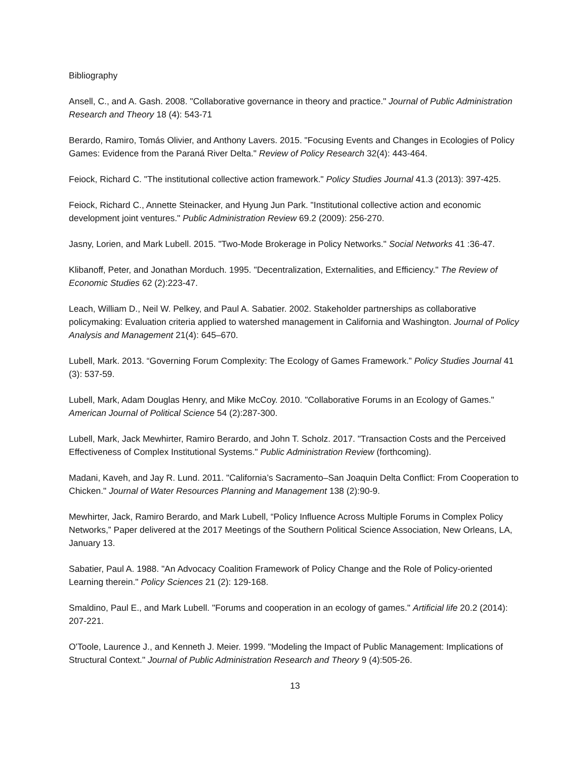Bibliography
Ansell, C., and A. Gash. 2008. "Collaborative governance in theory and practice." Journal of Public Administration Research and Theory 18 (4): 543-71
Berardo, Ramiro, Tomás Olivier, and Anthony Lavers. 2015. "Focusing Events and Changes in Ecologies of Policy Games: Evidence from the Paraná River Delta." Review of Policy Research 32(4): 443-464.
Feiock, Richard C. "The institutional collective action framework." Policy Studies Journal 41.3 (2013): 397-425.
Feiock, Richard C., Annette Steinacker, and Hyung Jun Park. "Institutional collective action and economic development joint ventures." Public Administration Review 69.2 (2009): 256-270.
Jasny, Lorien, and Mark Lubell. 2015. "Two-Mode Brokerage in Policy Networks." Social Networks 41 :36-47.
Klibanoff, Peter, and Jonathan Morduch. 1995. "Decentralization, Externalities, and Efficiency." The Review of Economic Studies 62 (2):223-47.
Leach, William D., Neil W. Pelkey, and Paul A. Sabatier. 2002. Stakeholder partnerships as collaborative policymaking: Evaluation criteria applied to watershed management in California and Washington. Journal of Policy Analysis and Management 21(4): 645–670.
Lubell, Mark. 2013. “Governing Forum Complexity: The Ecology of Games Framework.” Policy Studies Journal 41 (3): 537-59.
Lubell, Mark, Adam Douglas Henry, and Mike McCoy. 2010. "Collaborative Forums in an Ecology of Games." American Journal of Political Science 54 (2):287-300.
Lubell, Mark, Jack Mewhirter, Ramiro Berardo, and John T. Scholz. 2017. "Transaction Costs and the Perceived Effectiveness of Complex Institutional Systems." Public Administration Review (forthcoming).
Madani, Kaveh, and Jay R. Lund. 2011. "California’s Sacramento–San Joaquin Delta Conflict: From Cooperation to Chicken." Journal of Water Resources Planning and Management 138 (2):90-9.
Mewhirter, Jack, Ramiro Berardo, and Mark Lubell, “Policy Influence Across Multiple Forums in Complex Policy Networks,” Paper delivered at the 2017 Meetings of the Southern Political Science Association, New Orleans, LA, January 13.
Sabatier, Paul A. 1988. "An Advocacy Coalition Framework of Policy Change and the Role of Policy-oriented Learning therein." Policy Sciences 21 (2): 129-168.
Smaldino, Paul E., and Mark Lubell. "Forums and cooperation in an ecology of games." Artificial life 20.2 (2014): 207-221.
O'Toole, Laurence J., and Kenneth J. Meier. 1999. "Modeling the Impact of Public Management: Implications of Structural Context." Journal of Public Administration Research and Theory 9 (4):505-26.
13